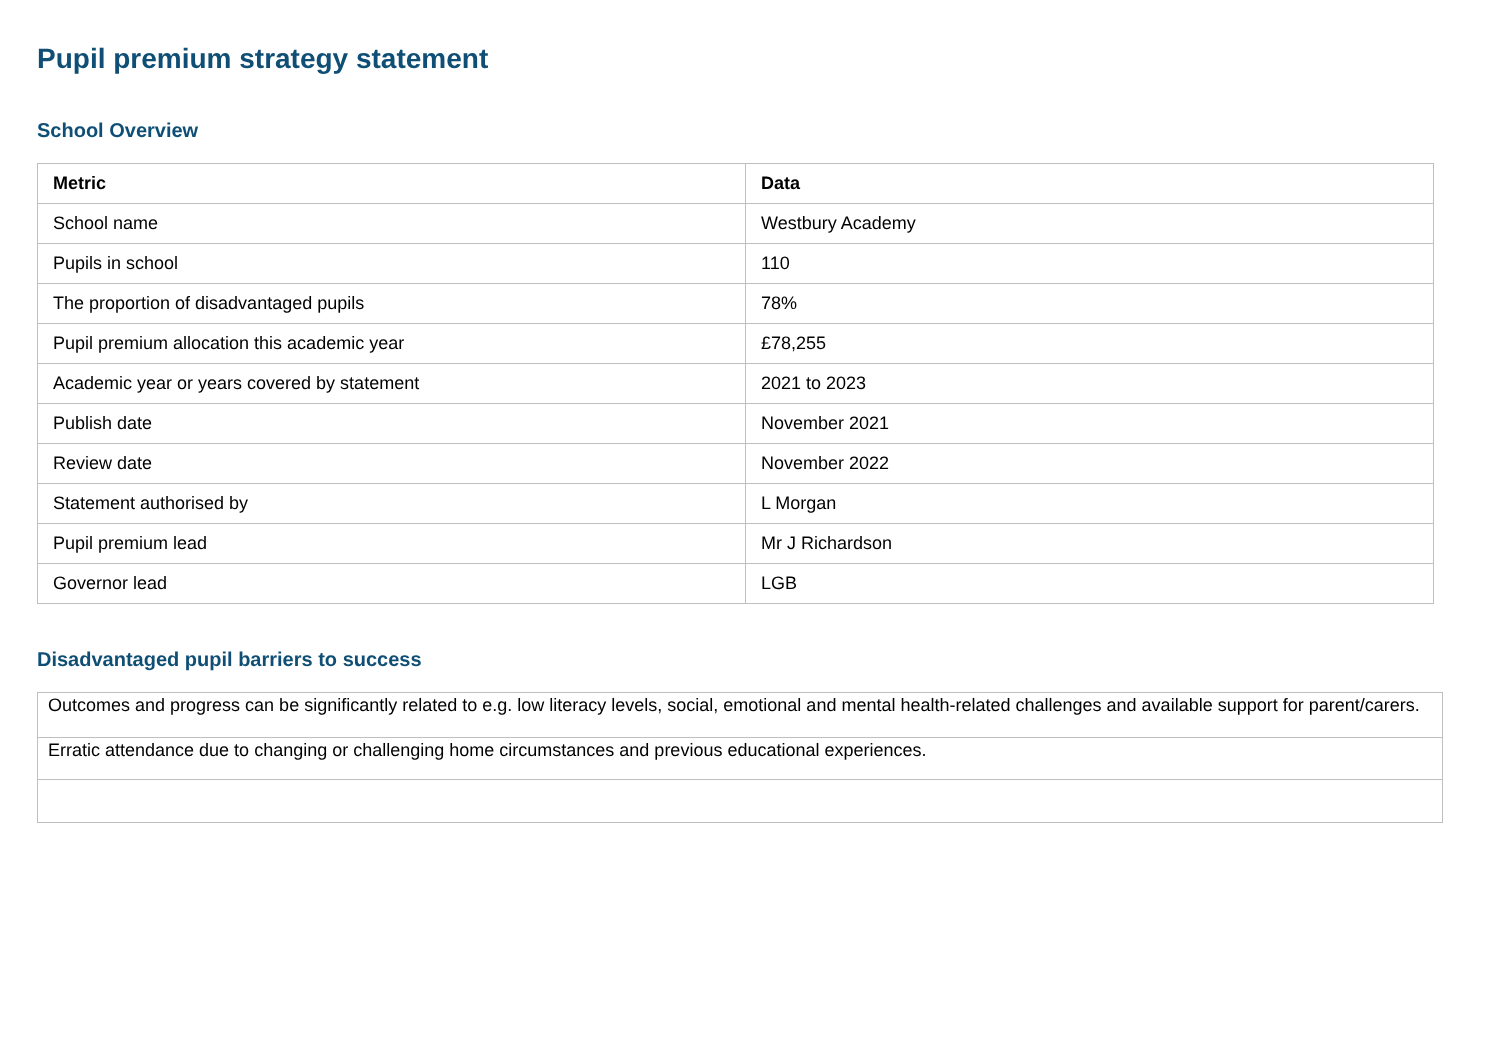Pupil premium strategy statement
School Overview
| Metric | Data |
| --- | --- |
| School name | Westbury Academy |
| Pupils in school | 110 |
| The proportion of disadvantaged pupils | 78% |
| Pupil premium allocation this academic year | £78,255 |
| Academic year or years covered by statement | 2021 to 2023 |
| Publish date | November 2021 |
| Review date | November 2022 |
| Statement authorised by | L Morgan |
| Pupil premium lead | Mr J Richardson |
| Governor lead | LGB |
Disadvantaged pupil barriers to success
| Outcomes and progress can be significantly related to e.g. low literacy levels, social, emotional and mental health-related challenges and available support for parent/carers. |
| Erratic attendance due to changing or challenging home circumstances and previous educational experiences. |